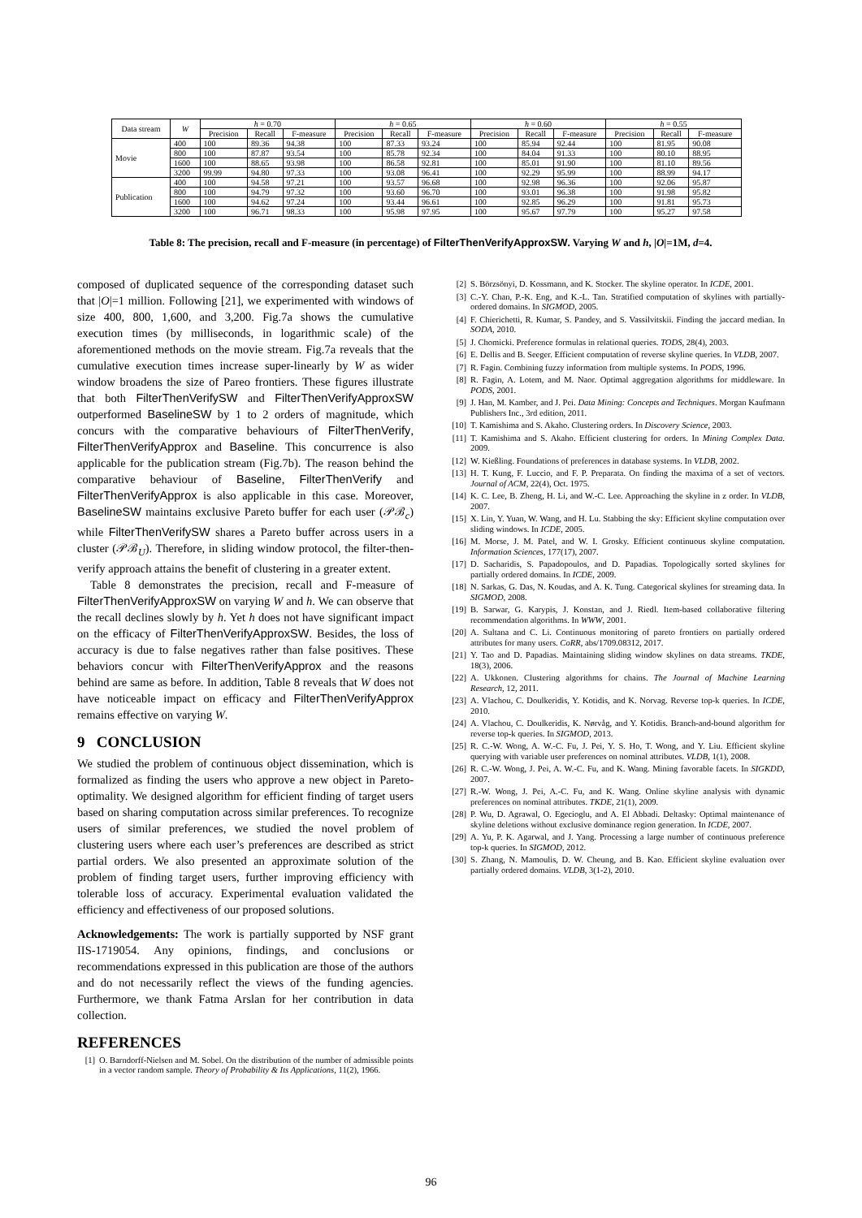| Data stream | W | h = 0.70 | | | h = 0.65 | | | h = 0.60 | | | h = 0.55 | | |
| --- | --- | --- | --- | --- | --- | --- | --- | --- | --- | --- | --- | --- | --- |
| | | Precision | Recall | F-measure | Precision | Recall | F-measure | Precision | Recall | F-measure | Precision | Recall | F-measure |
| Movie | 400 | 100 | 89.36 | 94.38 | 100 | 87.33 | 93.24 | 100 | 85.94 | 92.44 | 100 | 81.95 | 90.08 |
| | 800 | 100 | 87.87 | 93.54 | 100 | 85.78 | 92.34 | 100 | 84.04 | 91.33 | 100 | 80.10 | 88.95 |
| | 1600 | 100 | 88.65 | 93.98 | 100 | 86.58 | 92.81 | 100 | 85.01 | 91.90 | 100 | 81.10 | 89.56 |
| | 3200 | 99.99 | 94.80 | 97.33 | 100 | 93.08 | 96.41 | 100 | 92.29 | 95.99 | 100 | 88.99 | 94.17 |
| Publication | 400 | 100 | 94.58 | 97.21 | 100 | 93.57 | 96.68 | 100 | 92.98 | 96.36 | 100 | 92.06 | 95.87 |
| | 800 | 100 | 94.79 | 97.32 | 100 | 93.60 | 96.70 | 100 | 93.01 | 96.38 | 100 | 91.98 | 95.82 |
| | 1600 | 100 | 94.62 | 97.24 | 100 | 93.44 | 96.61 | 100 | 92.85 | 96.29 | 100 | 91.81 | 95.73 |
| | 3200 | 100 | 96.71 | 98.33 | 100 | 95.98 | 97.95 | 100 | 95.67 | 97.79 | 100 | 95.27 | 97.58 |
Table 8: The precision, recall and F-measure (in percentage) of FilterThenVerifyApproxSW. Varying W and h, |O|=1M, d=4.
composed of duplicated sequence of the corresponding dataset such that |O|=1 million. Following [21], we experimented with windows of size 400, 800, 1,600, and 3,200. Fig.7a shows the cumulative execution times (by milliseconds, in logarithmic scale) of the aforementioned methods on the movie stream. Fig.7a reveals that the cumulative execution times increase super-linearly by W as wider window broadens the size of Pareo frontiers. These figures illustrate that both FilterThenVerifySW and FilterThenVerifyApproxSW outperformed BaselineSW by 1 to 2 orders of magnitude, which concurs with the comparative behaviours of FilterThenVerify, FilterThenVerifyApprox and Baseline. This concurrence is also applicable for the publication stream (Fig.7b). The reason behind the comparative behaviour of Baseline, FilterThenVerify and FilterThenVerifyApprox is also applicable in this case. Moreover, BaselineSW maintains exclusive Pareto buffer for each user (𝒫ℬ<sub>c</sub>) while FilterThenVerifySW shares a Pareto buffer across users in a cluster (𝒫ℬ<sub>U</sub>). Therefore, in sliding window protocol, the filter-then-verify approach attains the benefit of clustering in a greater extent.
Table 8 demonstrates the precision, recall and F-measure of FilterThenVerifyApproxSW on varying W and h. We can observe that the recall declines slowly by h. Yet h does not have significant impact on the efficacy of FilterThenVerifyApproxSW. Besides, the loss of accuracy is due to false negatives rather than false positives. These behaviors concur with FilterThenVerifyApprox and the reasons behind are same as before. In addition, Table 8 reveals that W does not have noticeable impact on efficacy and FilterThenVerifyApprox remains effective on varying W.
9 CONCLUSION
We studied the problem of continuous object dissemination, which is formalized as finding the users who approve a new object in Pareto-optimality. We designed algorithm for efficient finding of target users based on sharing computation across similar preferences. To recognize users of similar preferences, we studied the novel problem of clustering users where each user’s preferences are described as strict partial orders. We also presented an approximate solution of the problem of finding target users, further improving efficiency with tolerable loss of accuracy. Experimental evaluation validated the efficiency and effectiveness of our proposed solutions.
Acknowledgements: The work is partially supported by NSF grant IIS-1719054. Any opinions, findings, and conclusions or recommendations expressed in this publication are those of the authors and do not necessarily reflect the views of the funding agencies. Furthermore, we thank Fatma Arslan for her contribution in data collection.
REFERENCES
[1] O. Barndorff-Nielsen and M. Sobel. On the distribution of the number of admissible points in a vector random sample. Theory of Probability & Its Applications, 11(2), 1966.
[2] S. Börzsönyi, D. Kossmann, and K. Stocker. The skyline operator. In ICDE, 2001.
[3] C.-Y. Chan, P.-K. Eng, and K.-L. Tan. Stratified computation of skylines with partially-ordered domains. In SIGMOD, 2005.
[4] F. Chierichetti, R. Kumar, S. Pandey, and S. Vassilvitskii. Finding the jaccard median. In SODA, 2010.
[5] J. Chomicki. Preference formulas in relational queries. TODS, 28(4), 2003.
[6] E. Dellis and B. Seeger. Efficient computation of reverse skyline queries. In VLDB, 2007.
[7] R. Fagin. Combining fuzzy information from multiple systems. In PODS, 1996.
[8] R. Fagin, A. Lotem, and M. Naor. Optimal aggregation algorithms for middleware. In PODS, 2001.
[9] J. Han, M. Kamber, and J. Pei. Data Mining: Concepts and Techniques. Morgan Kaufmann Publishers Inc., 3rd edition, 2011.
[10] T. Kamishima and S. Akaho. Clustering orders. In Discovery Science, 2003.
[11] T. Kamishima and S. Akaho. Efficient clustering for orders. In Mining Complex Data. 2009.
[12] W. Kießling. Foundations of preferences in database systems. In VLDB, 2002.
[13] H. T. Kung, F. Luccio, and F. P. Preparata. On finding the maxima of a set of vectors. Journal of ACM, 22(4), Oct. 1975.
[14] K. C. Lee, B. Zheng, H. Li, and W.-C. Lee. Approaching the skyline in z order. In VLDB, 2007.
[15] X. Lin, Y. Yuan, W. Wang, and H. Lu. Stabbing the sky: Efficient skyline computation over sliding windows. In ICDE, 2005.
[16] M. Morse, J. M. Patel, and W. I. Grosky. Efficient continuous skyline computation. Information Sciences, 177(17), 2007.
[17] D. Sacharidis, S. Papadopoulos, and D. Papadias. Topologically sorted skylines for partially ordered domains. In ICDE, 2009.
[18] N. Sarkas, G. Das, N. Koudas, and A. K. Tung. Categorical skylines for streaming data. In SIGMOD, 2008.
[19] B. Sarwar, G. Karypis, J. Konstan, and J. Riedl. Item-based collaborative filtering recommendation algorithms. In WWW, 2001.
[20] A. Sultana and C. Li. Continuous monitoring of pareto frontiers on partially ordered attributes for many users. CoRR, abs/1709.08312, 2017.
[21] Y. Tao and D. Papadias. Maintaining sliding window skylines on data streams. TKDE, 18(3), 2006.
[22] A. Ukkonen. Clustering algorithms for chains. The Journal of Machine Learning Research, 12, 2011.
[23] A. Vlachou, C. Doulkeridis, Y. Kotidis, and K. Norvag. Reverse top-k queries. In ICDE, 2010.
[24] A. Vlachou, C. Doulkeridis, K. Nørvåg, and Y. Kotidis. Branch-and-bound algorithm for reverse top-k queries. In SIGMOD, 2013.
[25] R. C.-W. Wong, A. W.-C. Fu, J. Pei, Y. S. Ho, T. Wong, and Y. Liu. Efficient skyline querying with variable user preferences on nominal attributes. VLDB, 1(1), 2008.
[26] R. C.-W. Wong, J. Pei, A. W.-C. Fu, and K. Wang. Mining favorable facets. In SIGKDD, 2007.
[27] R.-W. Wong, J. Pei, A.-C. Fu, and K. Wang. Online skyline analysis with dynamic preferences on nominal attributes. TKDE, 21(1), 2009.
[28] P. Wu, D. Agrawal, O. Egecioglu, and A. El Abbadi. Deltasky: Optimal maintenance of skyline deletions without exclusive dominance region generation. In ICDE, 2007.
[29] A. Yu, P. K. Agarwal, and J. Yang. Processing a large number of continuous preference top-k queries. In SIGMOD, 2012.
[30] S. Zhang, N. Mamoulis, D. W. Cheung, and B. Kao. Efficient skyline evaluation over partially ordered domains. VLDB, 3(1-2), 2010.
96